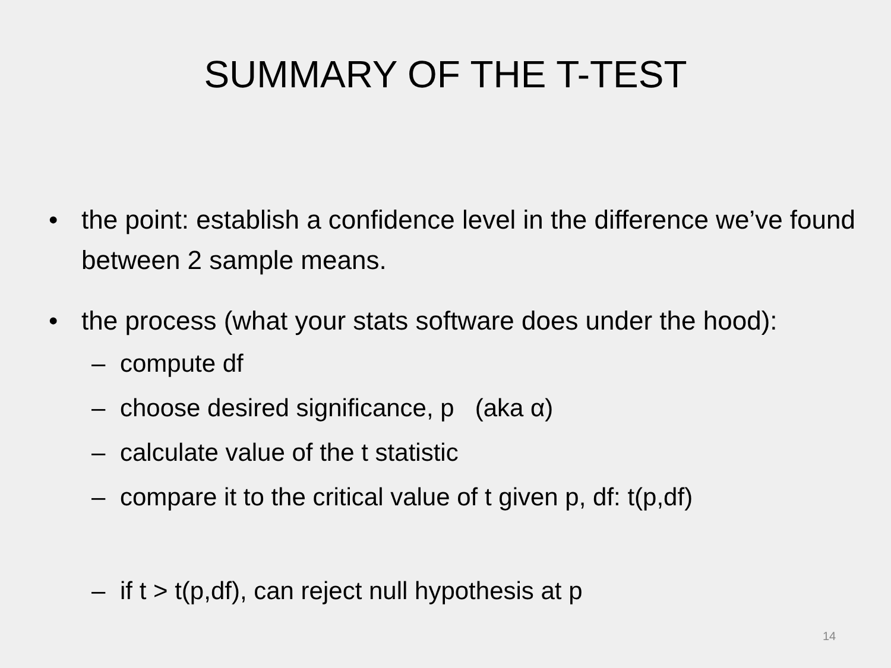SUMMARY OF THE T-TEST
• the point: establish a confidence level in the difference we’ve found between 2 sample means.
• the process (what your stats software does under the hood):
– compute df
– choose desired significance, p (aka α)
– calculate value of the t statistic
– compare it to the critical value of t given p, df: t(p,df)
– if t > t(p,df), can reject null hypothesis at p
14